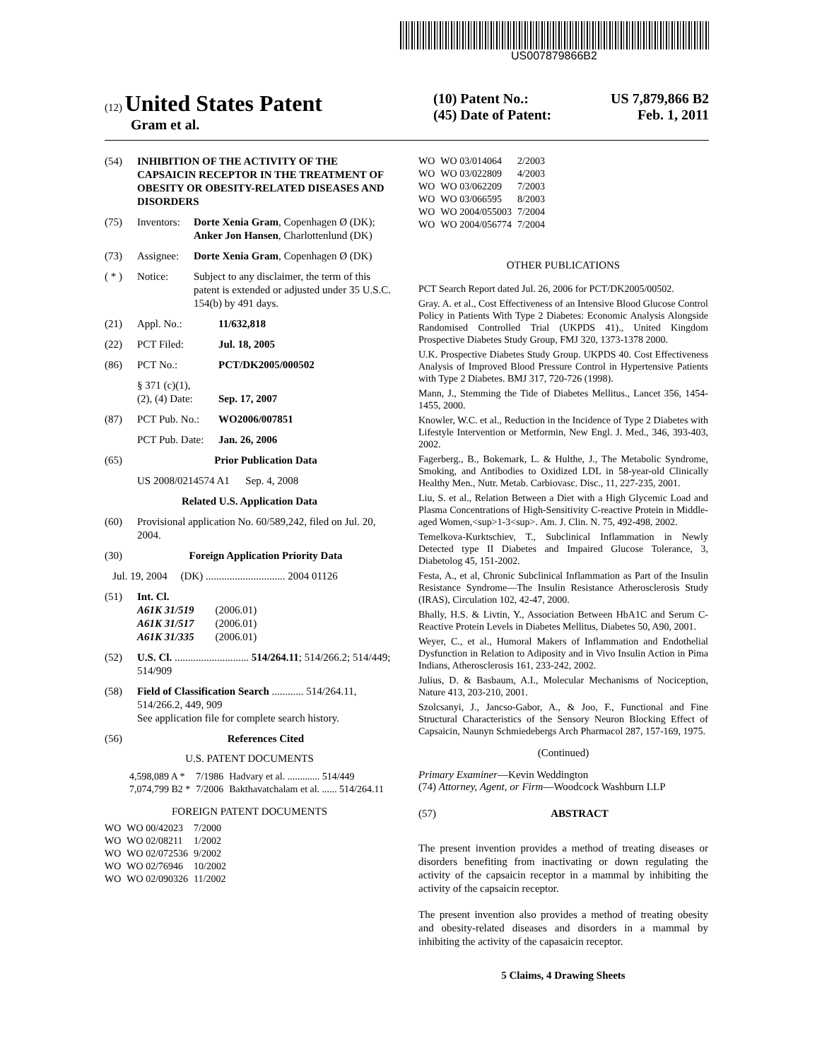US007879866B2
(12) United States Patent
Gram et al.
(10) Patent No.: US 7,879,866 B2
(45) Date of Patent: Feb. 1, 2011
(54) INHIBITION OF THE ACTIVITY OF THE CAPSAICIN RECEPTOR IN THE TREATMENT OF OBESITY OR OBESITY-RELATED DISEASES AND DISORDERS
(75) Inventors: Dorte Xenia Gram, Copenhagen Ø (DK); Anker Jon Hansen, Charlottenlund (DK)
(73) Assignee: Dorte Xenia Gram, Copenhagen Ø (DK)
( * ) Notice: Subject to any disclaimer, the term of this patent is extended or adjusted under 35 U.S.C. 154(b) by 491 days.
(21) Appl. No.: 11/632,818
(22) PCT Filed: Jul. 18, 2005
(86) PCT No.: PCT/DK2005/000502
§ 371 (c)(1),
(2), (4) Date: Sep. 17, 2007
(87) PCT Pub. No.: WO2006/007851
PCT Pub. Date: Jan. 26, 2006
(65) Prior Publication Data
US 2008/0214574 A1 Sep. 4, 2008
Related U.S. Application Data
(60) Provisional application No. 60/589,242, filed on Jul. 20, 2004.
(30) Foreign Application Priority Data
Jul. 19, 2004 (DK) .............................. 2004 01126
(51) Int. Cl.
A61K 31/519 (2006.01)
A61K 31/517 (2006.01)
A61K 31/335 (2006.01)
(52) U.S. Cl. ............................ 514/264.11; 514/266.2; 514/449; 514/909
(58) Field of Classification Search ............ 514/264.11, 514/266.2, 449, 909
See application file for complete search history.
(56) References Cited
U.S. PATENT DOCUMENTS
| 4,598,089 A * | 7/1986 | Hadvary et al. ............. 514/449 |
| 7,074,799 B2 * | 7/2006 | Bakthavatchalam et al. ...... 514/264.11 |
FOREIGN PATENT DOCUMENTS
| WO | WO 00/42023 | 7/2000 |
| WO | WO 02/08211 | 1/2002 |
| WO | WO 02/072536 | 9/2002 |
| WO | WO 02/76946 | 10/2002 |
| WO | WO 02/090326 | 11/2002 |
| WO | WO 03/014064 | 2/2003 |
| WO | WO 03/022809 | 4/2003 |
| WO | WO 03/062209 | 7/2003 |
| WO | WO 03/066595 | 8/2003 |
| WO | WO 2004/055003 | 7/2004 |
| WO | WO 2004/056774 | 7/2004 |
OTHER PUBLICATIONS
PCT Search Report dated Jul. 26, 2006 for PCT/DK2005/00502.
Gray. A. et al., Cost Effectiveness of an Intensive Blood Glucose Control Policy in Patients With Type 2 Diabetes: Economic Analysis Alongside Randomised Controlled Trial (UKPDS 41)., United Kingdom Prospective Diabetes Study Group, FMJ 320, 1373-1378 2000.
U.K. Prospective Diabetes Study Group. UKPDS 40. Cost Effectiveness Analysis of Improved Blood Pressure Control in Hypertensive Patients with Type 2 Diabetes. BMJ 317, 720-726 (1998).
Mann, J., Stemming the Tide of Diabetes Mellitus., Lancet 356, 1454-1455, 2000.
Knowler, W.C. et al., Reduction in the Incidence of Type 2 Diabetes with Lifestyle Intervention or Metformin, New Engl. J. Med., 346, 393-403, 2002.
Fagerberg., B., Bokemark, L. & Hulthe, J., The Metabolic Syndrome, Smoking, and Antibodies to Oxidized LDL in 58-year-old Clinically Healthy Men., Nutr. Metab. Carbiovasc. Disc., 11, 227-235, 2001.
Liu, S. et al., Relation Between a Diet with a High Glycemic Load and Plasma Concentrations of High-Sensitivity C-reactive Protein in Middle-aged Women,<sup>1-3<sup>. Am. J. Clin. N. 75, 492-498, 2002.
Temelkova-Kurktschiev, T., Subclinical Inflammation in Newly Detected type II Diabetes and Impaired Glucose Tolerance, 3, Diabetolog 45, 151-2002.
Festa, A., et al, Chronic Subclinical Inflammation as Part of the Insulin Resistance Syndrome—The Insulin Resistance Atherosclerosis Study (IRAS), Circulation 102, 42-47, 2000.
Bhally, H.S. & Livtin, Y., Association Between HbA1C and Serum C-Reactive Protein Levels in Diabetes Mellitus, Diabetes 50, A90, 2001.
Weyer, C., et al., Humoral Makers of Inflammation and Endothelial Dysfunction in Relation to Adiposity and in Vivo Insulin Action in Pima Indians, Atherosclerosis 161, 233-242, 2002.
Julius, D. & Basbaum, A.I., Molecular Mechanisms of Nociception, Nature 413, 203-210, 2001.
Szolcsanyi, J., Jancso-Gabor, A., & Joo, F., Functional and Fine Structural Characteristics of the Sensory Neuron Blocking Effect of Capsaicin, Naunyn Schmiedebergs Arch Pharmacol 287, 157-169, 1975.
(Continued)
Primary Examiner—Kevin Weddington
(74) Attorney, Agent, or Firm—Woodcock Washburn LLP
(57) ABSTRACT
The present invention provides a method of treating diseases or disorders benefiting from inactivating or down regulating the activity of the capsaicin receptor in a mammal by inhibiting the activity of the capsaicin receptor.
The present invention also provides a method of treating obesity and obesity-related diseases and disorders in a mammal by inhibiting the activity of the capasaicin receptor.
5 Claims, 4 Drawing Sheets